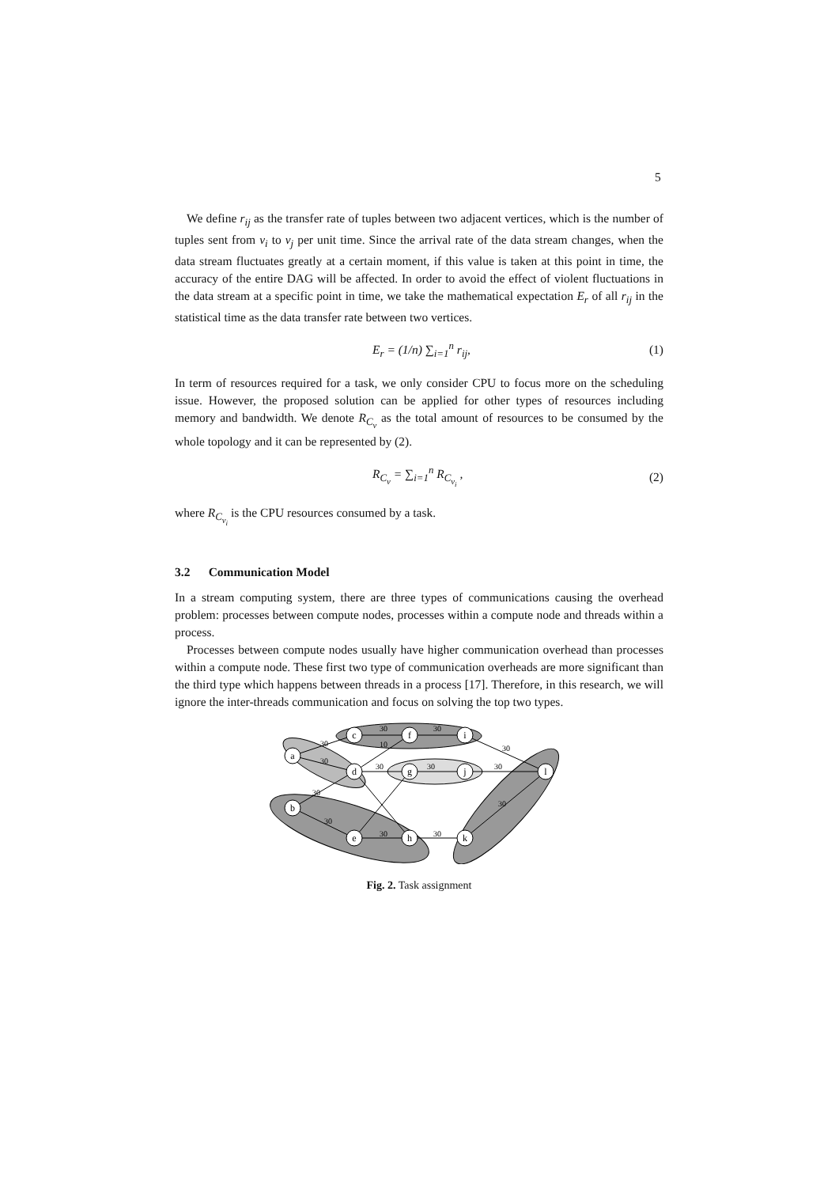5
We define r<sub>ij</sub> as the transfer rate of tuples between two adjacent vertices, which is the number of tuples sent from v<sub>i</sub> to v<sub>j</sub> per unit time. Since the arrival rate of the data stream changes, when the data stream fluctuates greatly at a certain moment, if this value is taken at this point in time, the accuracy of the entire DAG will be affected. In order to avoid the effect of violent fluctuations in the data stream at a specific point in time, we take the mathematical expectation E<sub>r</sub> of all r<sub>ij</sub> in the statistical time as the data transfer rate between two vertices.
E<sub>r</sub> = (1/n) ∑<sub>i=1</sub><sup>n</sup> r<sub>ij</sub>, (1)
In term of resources required for a task, we only consider CPU to focus more on the scheduling issue. However, the proposed solution can be applied for other types of resources including memory and bandwidth. We denote R<sub>C<sub>v</sub></sub> as the total amount of resources to be consumed by the whole topology and it can be represented by (2).
R<sub>C<sub>v</sub></sub> = ∑<sub>i=1</sub><sup>n</sup> R<sub>C<sub>v<sub>i</sub></sub></sub> , (2)
where R<sub>C<sub>v<sub>i</sub></sub></sub> is the CPU resources consumed by a task.
3.2 Communication Model
In a stream computing system, there are three types of communications causing the overhead problem: processes between compute nodes, processes within a compute node and threads within a process.
Processes between compute nodes usually have higher communication overhead than processes within a compute node. These first two type of communication overheads are more significant than the third type which happens between threads in a process [17]. Therefore, in this research, we will ignore the inter-threads communication and focus on solving the top two types.
a
b
c
d
e
f
g
h
i
j
k
l
30
30
10
30
30
30
30
30
30
30
30
30
30
30
Fig. 2. Task assignment